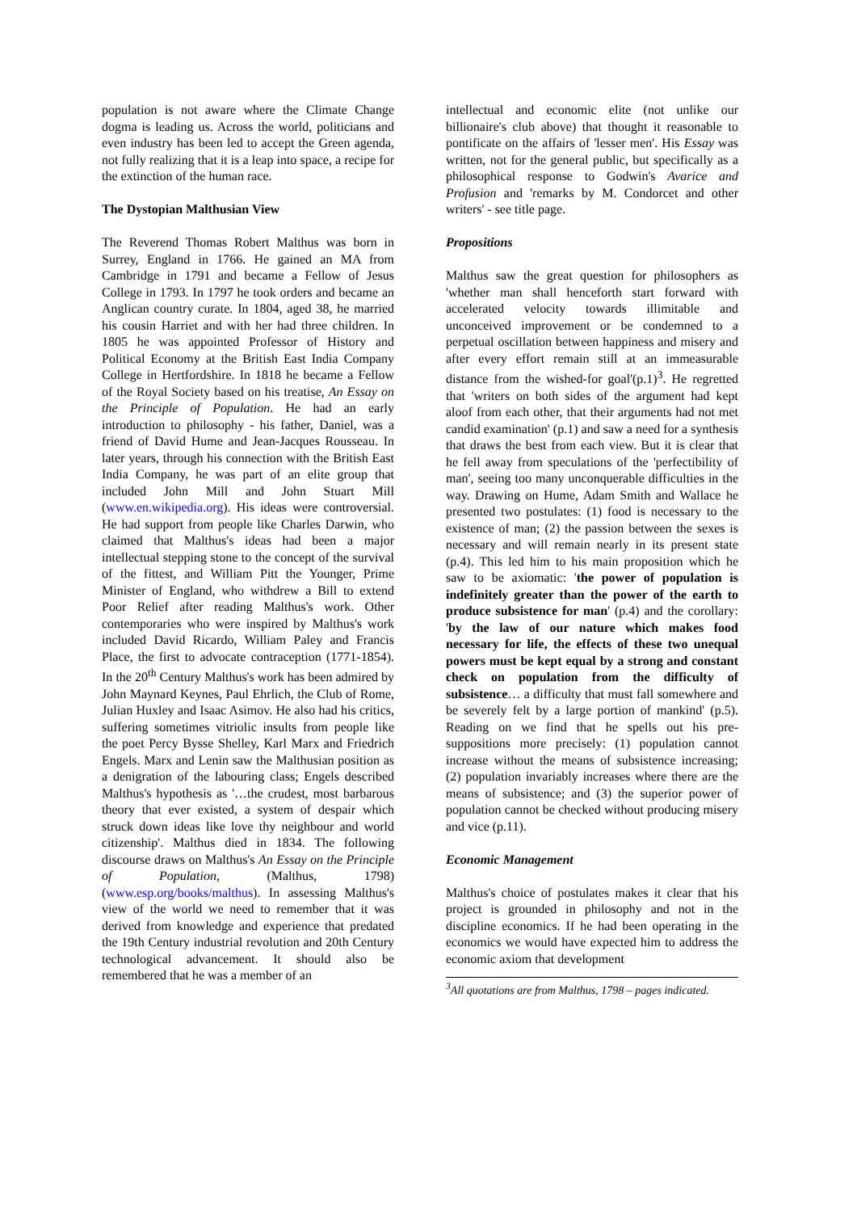population is not aware where the Climate Change dogma is leading us. Across the world, politicians and even industry has been led to accept the Green agenda, not fully realizing that it is a leap into space, a recipe for the extinction of the human race.
The Dystopian Malthusian View
The Reverend Thomas Robert Malthus was born in Surrey, England in 1766. He gained an MA from Cambridge in 1791 and became a Fellow of Jesus College in 1793. In 1797 he took orders and became an Anglican country curate. In 1804, aged 38, he married his cousin Harriet and with her had three children. In 1805 he was appointed Professor of History and Political Economy at the British East India Company College in Hertfordshire. In 1818 he became a Fellow of the Royal Society based on his treatise, An Essay on the Principle of Population. He had an early introduction to philosophy - his father, Daniel, was a friend of David Hume and Jean-Jacques Rousseau. In later years, through his connection with the British East India Company, he was part of an elite group that included John Mill and John Stuart Mill (www.en.wikipedia.org). His ideas were controversial. He had support from people like Charles Darwin, who claimed that Malthus's ideas had been a major intellectual stepping stone to the concept of the survival of the fittest, and William Pitt the Younger, Prime Minister of England, who withdrew a Bill to extend Poor Relief after reading Malthus's work. Other contemporaries who were inspired by Malthus's work included David Ricardo, William Paley and Francis Place, the first to advocate contraception (1771-1854). In the 20<sup>th</sup> Century Malthus's work has been admired by John Maynard Keynes, Paul Ehrlich, the Club of Rome, Julian Huxley and Isaac Asimov. He also had his critics, suffering sometimes vitriolic insults from people like the poet Percy Bysse Shelley, Karl Marx and Friedrich Engels. Marx and Lenin saw the Malthusian position as a denigration of the labouring class; Engels described Malthus's hypothesis as '…the crudest, most barbarous theory that ever existed, a system of despair which struck down ideas like love thy neighbour and world citizenship'. Malthus died in 1834. The following discourse draws on Malthus's An Essay on the Principle of Population, (Malthus, 1798) (www.esp.org/books/malthus). In assessing Malthus's view of the world we need to remember that it was derived from knowledge and experience that predated the 19th Century industrial revolution and 20th Century technological advancement. It should also be remembered that he was a member of an
intellectual and economic elite (not unlike our billionaire's club above) that thought it reasonable to pontificate on the affairs of 'lesser men'. His Essay was written, not for the general public, but specifically as a philosophical response to Godwin's Avarice and Profusion and 'remarks by M. Condorcet and other writers' - see title page.
Propositions
Malthus saw the great question for philosophers as 'whether man shall henceforth start forward with accelerated velocity towards illimitable and unconceived improvement or be condemned to a perpetual oscillation between happiness and misery and after every effort remain still at an immeasurable distance from the wished-for goal'(p.1)<sup>3</sup>. He regretted that 'writers on both sides of the argument had kept aloof from each other, that their arguments had not met candid examination' (p.1) and saw a need for a synthesis that draws the best from each view. But it is clear that he fell away from speculations of the 'perfectibility of man', seeing too many unconquerable difficulties in the way. Drawing on Hume, Adam Smith and Wallace he presented two postulates: (1) food is necessary to the existence of man; (2) the passion between the sexes is necessary and will remain nearly in its present state (p.4). This led him to his main proposition which he saw to be axiomatic: 'the power of population is indefinitely greater than the power of the earth to produce subsistence for man' (p.4) and the corollary: 'by the law of our nature which makes food necessary for life, the effects of these two unequal powers must be kept equal by a strong and constant check on population from the difficulty of subsistence… a difficulty that must fall somewhere and be severely felt by a large portion of mankind' (p.5). Reading on we find that he spells out his pre-suppositions more precisely: (1) population cannot increase without the means of subsistence increasing; (2) population invariably increases where there are the means of subsistence; and (3) the superior power of population cannot be checked without producing misery and vice (p.11).
Economic Management
Malthus's choice of postulates makes it clear that his project is grounded in philosophy and not in the discipline economics. If he had been operating in the economics we would have expected him to address the economic axiom that development
<sup>3</sup> All quotations are from Malthus, 1798 – pages indicated.